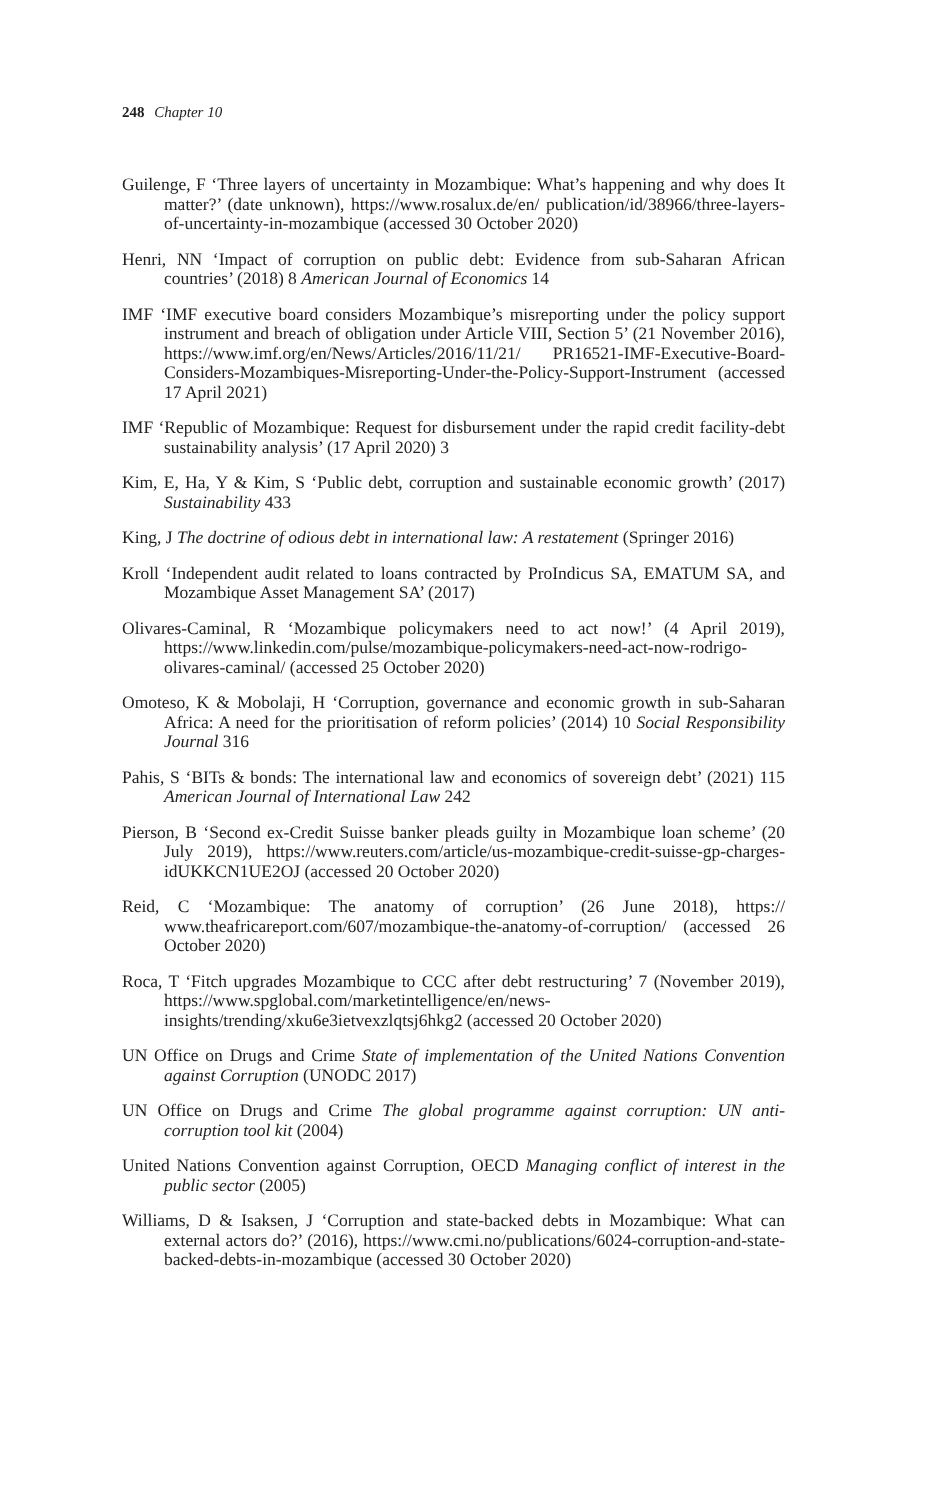248 Chapter 10
Guilenge, F ‘Three layers of uncertainty in Mozambique: What’s happening and why does It matter?’ (date unknown), https://www.rosalux.de/en/ publication/id/38966/three-layers-of-uncertainty-in-mozambique (accessed 30 October 2020)
Henri, NN ‘Impact of corruption on public debt: Evidence from sub-Saharan African countries’ (2018) 8 American Journal of Economics 14
IMF ‘IMF executive board considers Mozambique’s misreporting under the policy support instrument and breach of obligation under Article VIII, Section 5’ (21 November 2016), https://www.imf.org/en/News/Articles/2016/11/21/ PR16521-IMF-Executive-Board-Considers-Mozambiques-Misreporting-Under-the-Policy-Support-Instrument (accessed 17 April 2021)
IMF ‘Republic of Mozambique: Request for disbursement under the rapid credit facility-debt sustainability analysis’ (17 April 2020) 3
Kim, E, Ha, Y & Kim, S ‘Public debt, corruption and sustainable economic growth’ (2017) Sustainability 433
King, J The doctrine of odious debt in international law: A restatement (Springer 2016)
Kroll ‘Independent audit related to loans contracted by ProIndicus SA, EMATUM SA, and Mozambique Asset Management SA’ (2017)
Olivares-Caminal, R ‘Mozambique policymakers need to act now!’ (4 April 2019), https://www.linkedin.com/pulse/mozambique-policymakers-need-act-now-rodrigo-olivares-caminal/ (accessed 25 October 2020)
Omoteso, K & Mobolaji, H ‘Corruption, governance and economic growth in sub-Saharan Africa: A need for the prioritisation of reform policies’ (2014) 10 Social Responsibility Journal 316
Pahis, S ‘BITs & bonds: The international law and economics of sovereign debt’ (2021) 115 American Journal of International Law 242
Pierson, B ‘Second ex-Credit Suisse banker pleads guilty in Mozambique loan scheme’ (20 July 2019), https://www.reuters.com/article/us-mozambique-credit-suisse-gp-charges-idUKKCN1UE2OJ (accessed 20 October 2020)
Reid, C ‘Mozambique: The anatomy of corruption’ (26 June 2018), https:// www.theafricareport.com/607/mozambique-the-anatomy-of-corruption/ (accessed 26 October 2020)
Roca, T ‘Fitch upgrades Mozambique to CCC after debt restructuring’ 7 (November 2019), https://www.spglobal.com/marketintelligence/en/news-insights/trending/xku6e3ietvexzlqtsj6hkg2 (accessed 20 October 2020)
UN Office on Drugs and Crime State of implementation of the United Nations Convention against Corruption (UNODC 2017)
UN Office on Drugs and Crime The global programme against corruption: UN anti-corruption tool kit (2004)
United Nations Convention against Corruption, OECD Managing conflict of interest in the public sector (2005)
Williams, D & Isaksen, J ‘Corruption and state-backed debts in Mozambique: What can external actors do?’ (2016), https://www.cmi.no/publications/6024-corruption-and-state-backed-debts-in-mozambique (accessed 30 October 2020)